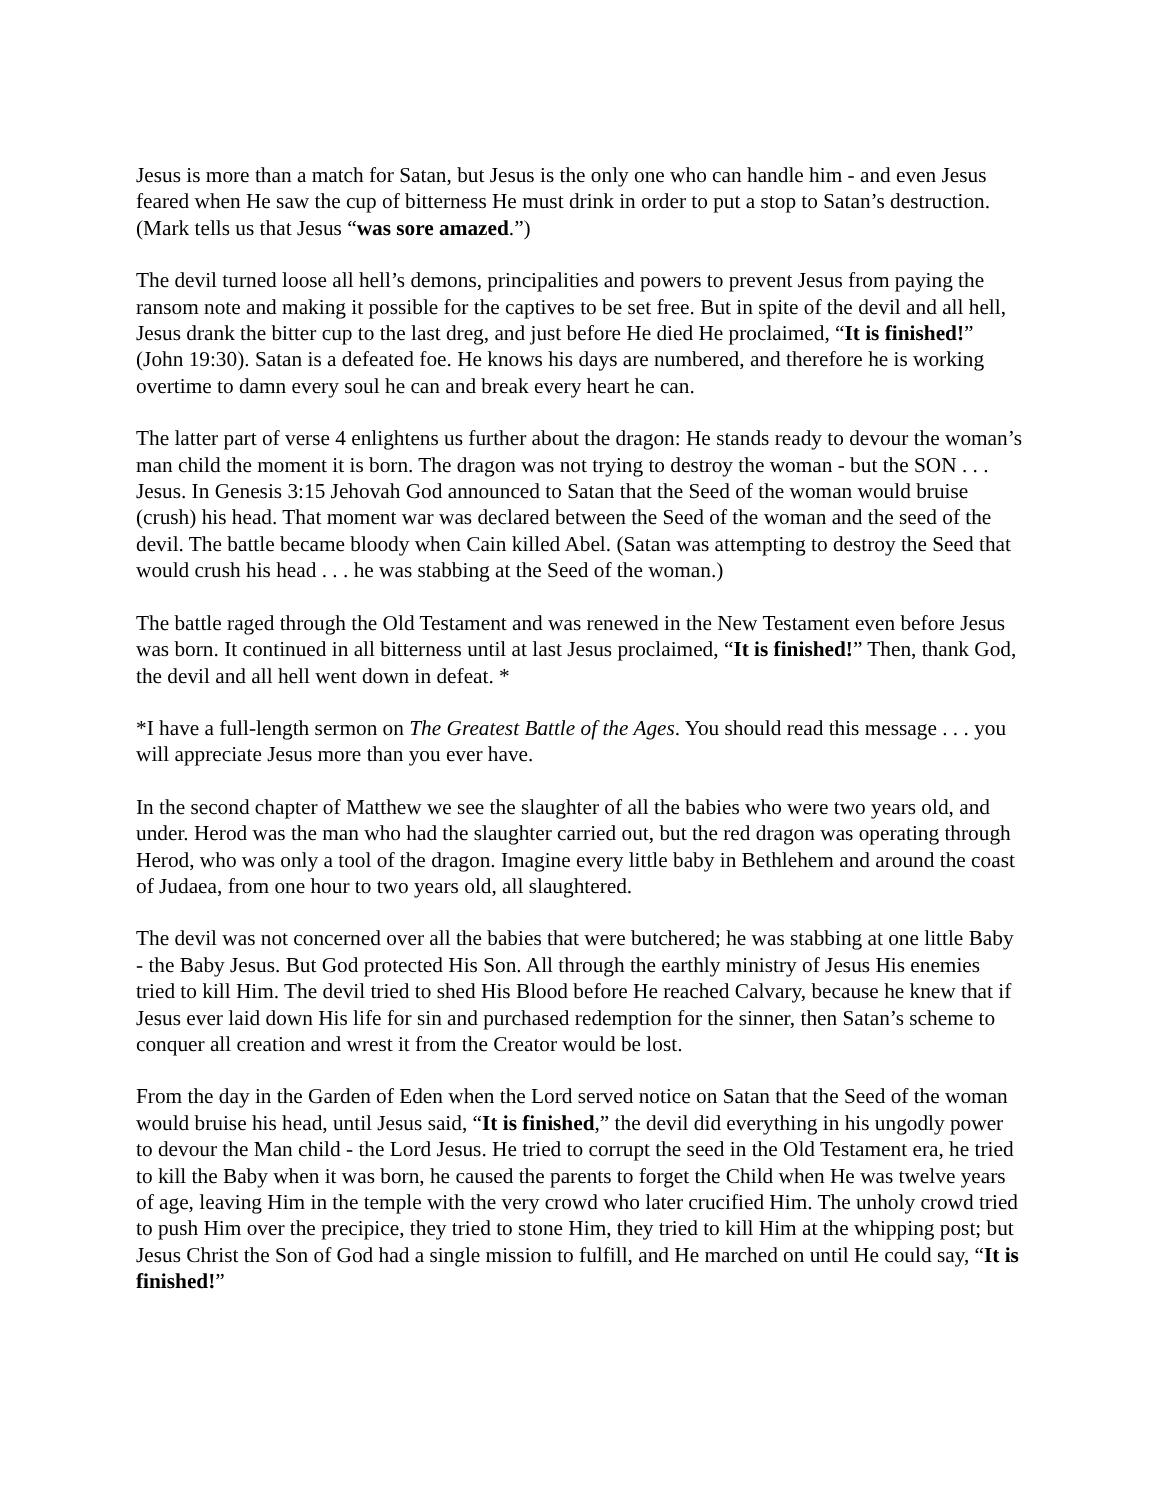Jesus is more than a match for Satan, but Jesus is the only one who can handle him - and even Jesus feared when He saw the cup of bitterness He must drink in order to put a stop to Satan’s destruction. (Mark tells us that Jesus “was sore amazed.”)
The devil turned loose all hell’s demons, principalities and powers to prevent Jesus from paying the ransom note and making it possible for the captives to be set free. But in spite of the devil and all hell, Jesus drank the bitter cup to the last dreg, and just before He died He proclaimed, “It is finished!” (John 19:30). Satan is a defeated foe. He knows his days are numbered, and therefore he is working overtime to damn every soul he can and break every heart he can.
The latter part of verse 4 enlightens us further about the dragon: He stands ready to devour the woman’s man child the moment it is born. The dragon was not trying to destroy the woman - but the SON . . . Jesus. In Genesis 3:15 Jehovah God announced to Satan that the Seed of the woman would bruise (crush) his head. That moment war was declared between the Seed of the woman and the seed of the devil. The battle became bloody when Cain killed Abel. (Satan was attempting to destroy the Seed that would crush his head . . . he was stabbing at the Seed of the woman.)
The battle raged through the Old Testament and was renewed in the New Testament even before Jesus was born. It continued in all bitterness until at last Jesus proclaimed, “It is finished!” Then, thank God, the devil and all hell went down in defeat. *
*I have a full-length sermon on The Greatest Battle of the Ages. You should read this message . . . you will appreciate Jesus more than you ever have.
In the second chapter of Matthew we see the slaughter of all the babies who were two years old, and under. Herod was the man who had the slaughter carried out, but the red dragon was operating through Herod, who was only a tool of the dragon. Imagine every little baby in Bethlehem and around the coast of Judaea, from one hour to two years old, all slaughtered.
The devil was not concerned over all the babies that were butchered; he was stabbing at one little Baby - the Baby Jesus. But God protected His Son. All through the earthly ministry of Jesus His enemies tried to kill Him. The devil tried to shed His Blood before He reached Calvary, because he knew that if Jesus ever laid down His life for sin and purchased redemption for the sinner, then Satan’s scheme to conquer all creation and wrest it from the Creator would be lost.
From the day in the Garden of Eden when the Lord served notice on Satan that the Seed of the woman would bruise his head, until Jesus said, “It is finished,” the devil did everything in his ungodly power to devour the Man child - the Lord Jesus. He tried to corrupt the seed in the Old Testament era, he tried to kill the Baby when it was born, he caused the parents to forget the Child when He was twelve years of age, leaving Him in the temple with the very crowd who later crucified Him. The unholy crowd tried to push Him over the precipice, they tried to stone Him, they tried to kill Him at the whipping post; but Jesus Christ the Son of God had a single mission to fulfill, and He marched on until He could say, “It is finished!”